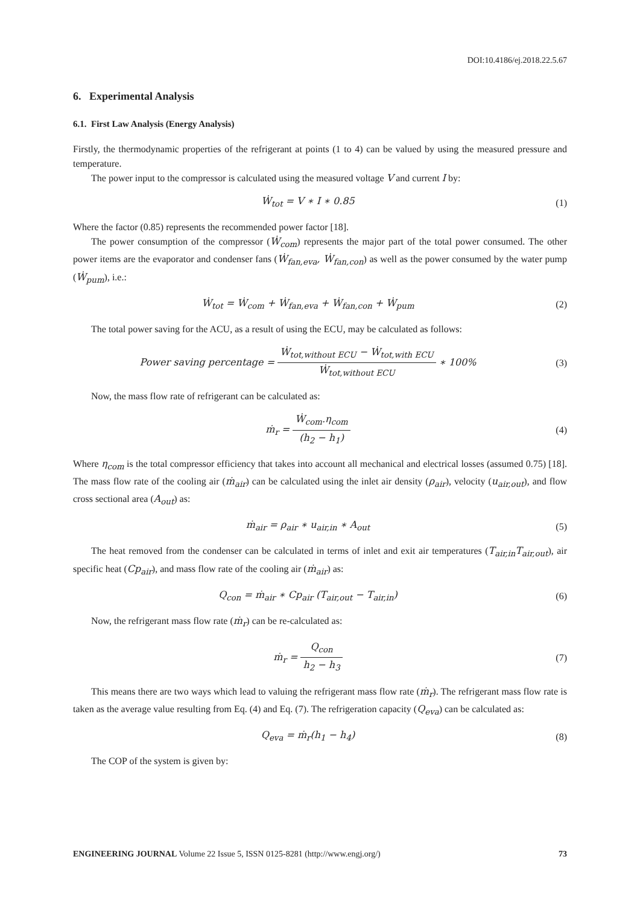DOI:10.4186/ej.2018.22.5.67
6. Experimental Analysis
6.1. First Law Analysis (Energy Analysis)
Firstly, the thermodynamic properties of the refrigerant at points (1 to 4) can be valued by using the measured pressure and temperature.
The power input to the compressor is calculated using the measured voltage V and current I by:
Ẇ<sub>tot</sub> = V ∗ I ∗ 0.85 (1)
Where the factor (0.85) represents the recommended power factor [18].
The power consumption of the compressor (Ẇ<sub>com</sub>) represents the major part of the total power consumed. The other power items are the evaporator and condenser fans (Ẇ<sub>fan,eva</sub>, Ẇ<sub>fan,con</sub>) as well as the power consumed by the water pump (Ẇ<sub>pum</sub>), i.e.:
Ẇ<sub>tot</sub> = Ẇ<sub>com</sub> + Ẇ<sub>fan,eva</sub> + Ẇ<sub>fan,con</sub> + Ẇ<sub>pum</sub>
(2)
The total power saving for the ACU, as a result of using the ECU, may be calculated as follows:
Power saving percentage = Ẇ<sub>tot,without ECU</sub> − Ẇ<sub>tot,with ECU</sub> Ẇ<sub>tot,without ECU</sub> ∗ 100%
(3)
Now, the mass flow rate of refrigerant can be calculated as:
ṁ<sub>r</sub> = Ẇ<sub>com</sub>.η<sub>com</sub> (h<sub>2</sub> − h<sub>1</sub>) (4)
Where η<sub>com</sub> is the total compressor efficiency that takes into account all mechanical and electrical losses (assumed 0.75) [18]. The mass flow rate of the cooling air (ṁ<sub>air</sub>) can be calculated using the inlet air density (ρ<sub>air</sub>), velocity (u<sub>air,out</sub>), and flow cross sectional area (A<sub>out</sub>) as:
ṁ<sub>air</sub> = ρ<sub>air</sub> ∗ u<sub>air,in</sub> ∗ A<sub>out</sub> (5)
The heat removed from the condenser can be calculated in terms of inlet and exit air temperatures (T<sub>air,in</sub>T<sub>air,out</sub>), air specific heat (Cp<sub>air</sub>), and mass flow rate of the cooling air (ṁ<sub>air</sub>) as:
Q<sub>con</sub> = ṁ<sub>air</sub> ∗ Cp<sub>air</sub> (T<sub>air,out</sub> − T<sub>air,in</sub>)
(6)
Now, the refrigerant mass flow rate (ṁ<sub>r</sub>) can be re-calculated as:
ṁ<sub>r</sub> = Q<sub>con</sub> h<sub>2</sub> − h<sub>3</sub> (7)
This means there are two ways which lead to valuing the refrigerant mass flow rate (ṁ<sub>r</sub>). The refrigerant mass flow rate is taken as the average value resulting from Eq. (4) and Eq. (7). The refrigeration capacity (Q<sub>eva</sub>) can be calculated as:
Q<sub>eva</sub> = ṁ<sub>r</sub>(h<sub>1</sub> − h<sub>4</sub>) (8)
The COP of the system is given by:
ENGINEERING JOURNAL Volume 22 Issue 5, ISSN 0125-8281 (http://www.engj.org/) 73